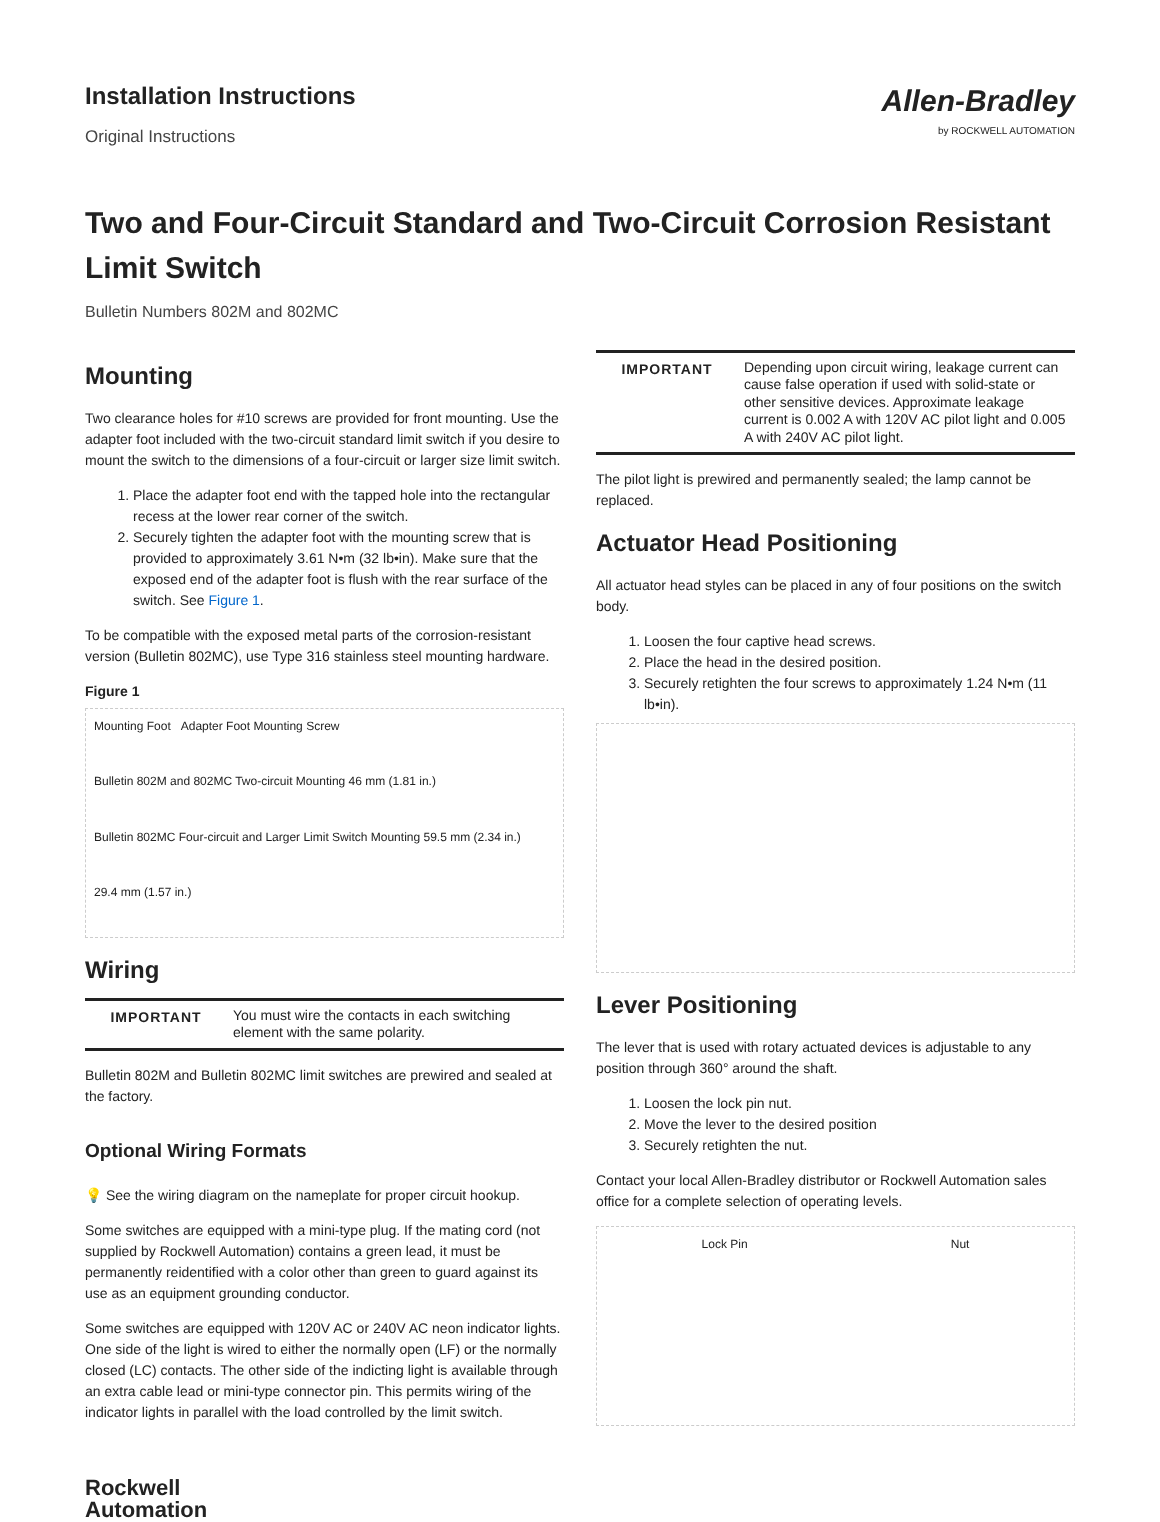Installation Instructions
Original Instructions
Allen-Bradley
by ROCKWELL AUTOMATION
Two and Four-Circuit Standard and Two-Circuit Corrosion Resistant Limit Switch
Bulletin Numbers 802M and 802MC
Mounting
Two clearance holes for #10 screws are provided for front mounting. Use the adapter foot included with the two-circuit standard limit switch if you desire to mount the switch to the dimensions of a four-circuit or larger size limit switch.
1. Place the adapter foot end with the tapped hole into the rectangular recess at the lower rear corner of the switch.
2. Securely tighten the adapter foot with the mounting screw that is provided to approximately 3.61 N•m (32 lb•in). Make sure that the exposed end of the adapter foot is flush with the rear surface of the switch. See Figure 1.
To be compatible with the exposed metal parts of the corrosion-resistant version (Bulletin 802MC), use Type 316 stainless steel mounting hardware.
Figure 1
Mounting Foot Adapter Foot Mounting Screw Bulletin 802M and 802MC Two-circuit Mounting 46 mm (1.81 in.) Bulletin 802MC Four-circuit and Larger Limit Switch Mounting 59.5 mm (2.34 in.) 29.4 mm (1.57 in.)
Wiring
| IMPORTANT | You must wire the contacts in each switching element with the same polarity. |
Bulletin 802M and Bulletin 802MC limit switches are prewired and sealed at the factory.
Optional Wiring Formats
💡 See the wiring diagram on the nameplate for proper circuit hookup.
Some switches are equipped with a mini-type plug. If the mating cord (not supplied by Rockwell Automation) contains a green lead, it must be permanently reidentified with a color other than green to guard against its use as an equipment grounding conductor.
Some switches are equipped with 120V AC or 240V AC neon indicator lights. One side of the light is wired to either the normally open (LF) or the normally closed (LC) contacts. The other side of the indicting light is available through an extra cable lead or mini-type connector pin. This permits wiring of the indicator lights in parallel with the load controlled by the limit switch.
| IMPORTANT | Depending upon circuit wiring, leakage current can cause false operation if used with solid-state or other sensitive devices. Approximate leakage current is 0.002 A with 120V AC pilot light and 0.005 A with 240V AC pilot light. |
The pilot light is prewired and permanently sealed; the lamp cannot be replaced.
Actuator Head Positioning
All actuator head styles can be placed in any of four positions on the switch body.
1. Loosen the four captive head screws.
2. Place the head in the desired position.
3. Securely retighten the four screws to approximately 1.24 N•m (11 lb•in).
Lever Positioning
The lever that is used with rotary actuated devices is adjustable to any position through 360° around the shaft.
1. Loosen the lock pin nut.
2. Move the lever to the desired position
3. Securely retighten the nut.
Contact your local Allen-Bradley distributor or Rockwell Automation sales office for a complete selection of operating levels.
Lock Pin Nut
Rockwell
Automation